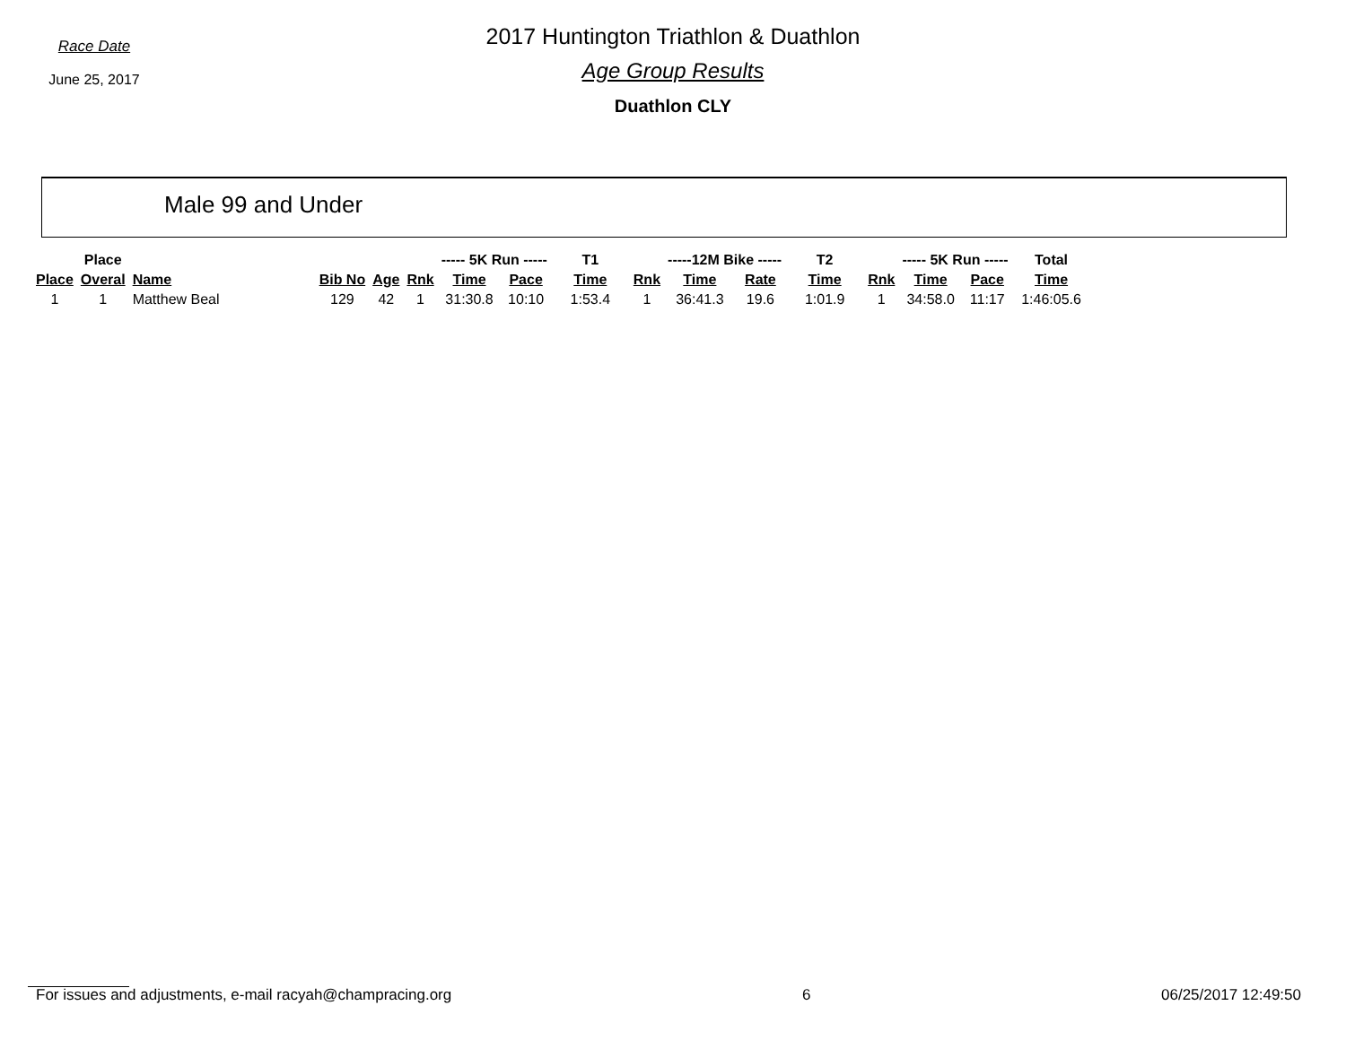Race Date
June 25, 2017
2017 Huntington Triathlon & Duathlon
Age Group Results
Duathlon CLY
Male 99 and Under
| | Place | | | | | ----- 5K Run ----- | | T1 | | -----12M Bike ----- | | T2 | | ----- 5K Run ----- | | Total |
| --- | --- | --- | --- | --- | --- | --- | --- | --- | --- | --- | --- | --- | --- | --- | --- | --- |
| Place | Overal | Name | Bib No | Age | Rnk | Time | Pace | Time | Rnk | Time | Rate | Time | Rnk | Time | Pace | Time |
| 1 | 1 | Matthew Beal | 129 | 42 | 1 | 31:30.8 | 10:10 | 1:53.4 | 1 | 36:41.3 | 19.6 | 1:01.9 | 1 | 34:58.0 | 11:17 | 1:46:05.6 |
For issues and adjustments, e-mail racyah@champracing.org 6 06/25/2017 12:49:50